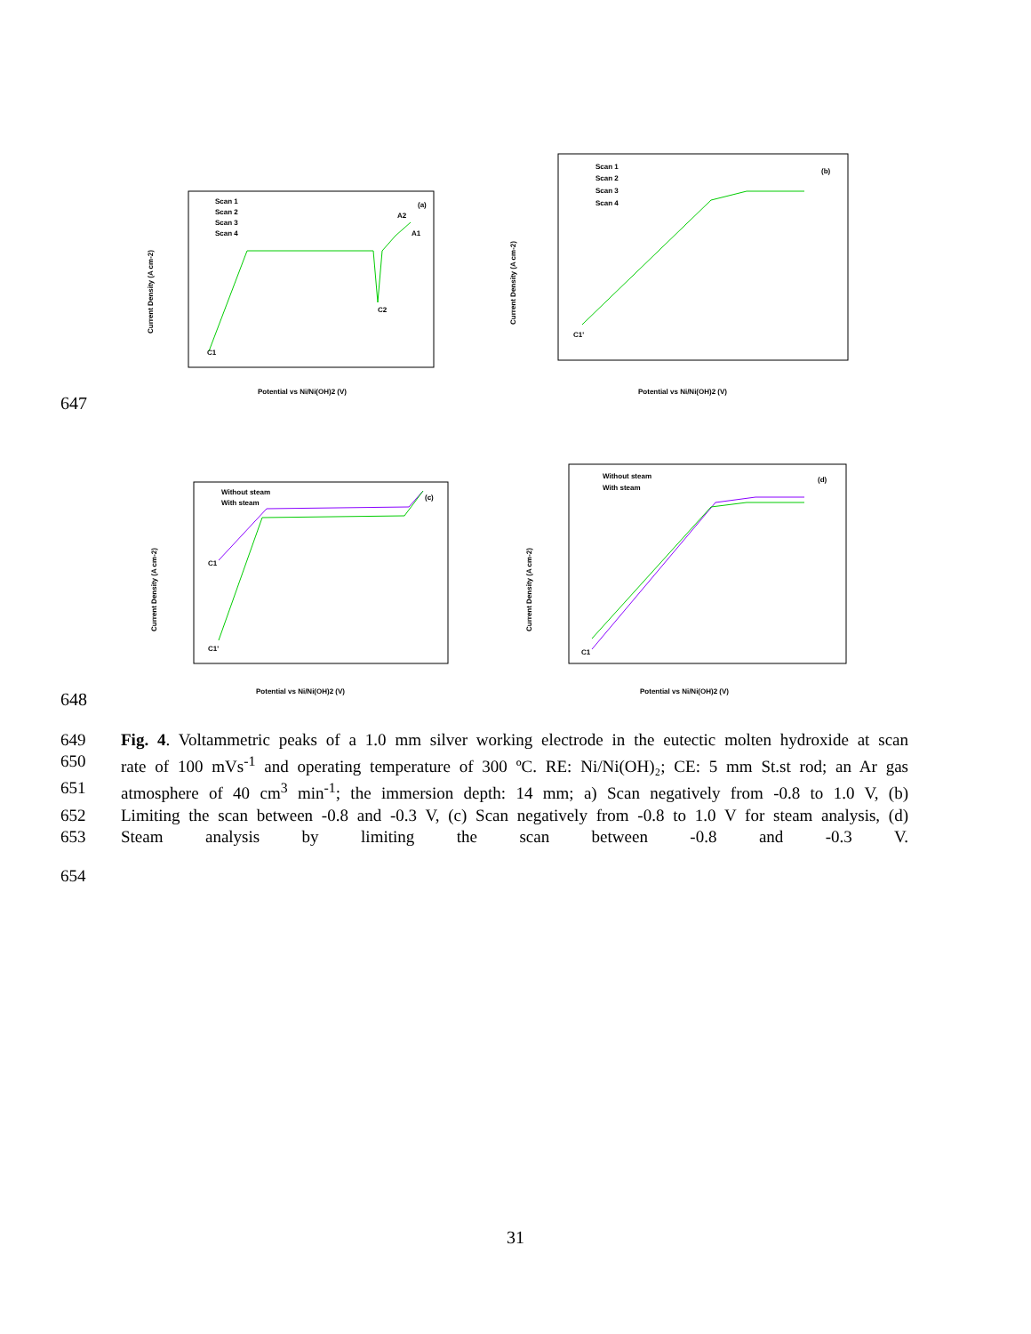(a)
Scan 1
Scan 2
Scan 3
Scan 4
A2
A1
C2
C1
Potential vs Ni/Ni(OH)2 (V)
Current Density (A cm-2)
(b)
Scan 1
Scan 2
Scan 3
Scan 4
C1'
Potential vs Ni/Ni(OH)2 (V)
Current Density (A cm-2)
647
(c)
Without steam
With steam
C1
C1'
Potential vs Ni/Ni(OH)2 (V)
Current Density (A cm-2)
(d)
Without steam
With steam
C1
Potential vs Ni/Ni(OH)2 (V)
Current Density (A cm-2)
648
649 Fig. 4. Voltammetric peaks of a 1.0 mm silver working electrode in the eutectic molten hydroxide at scan
650 rate of 100 mVs<sup>-1</sup> and operating temperature of 300 ºC. RE: Ni/Ni(OH)₂; CE: 5 mm St.st rod; an Ar gas
651 atmosphere of 40 cm<sup>3</sup> min<sup>-1</sup>; the immersion depth: 14 mm; a) Scan negatively from -0.8 to 1.0 V, (b)
652 Limiting the scan between -0.8 and -0.3 V, (c) Scan negatively from -0.8 to 1.0 V for steam analysis, (d)
653 Steam analysis by limiting the scan between -0.8 and -0.3 V.
654
31